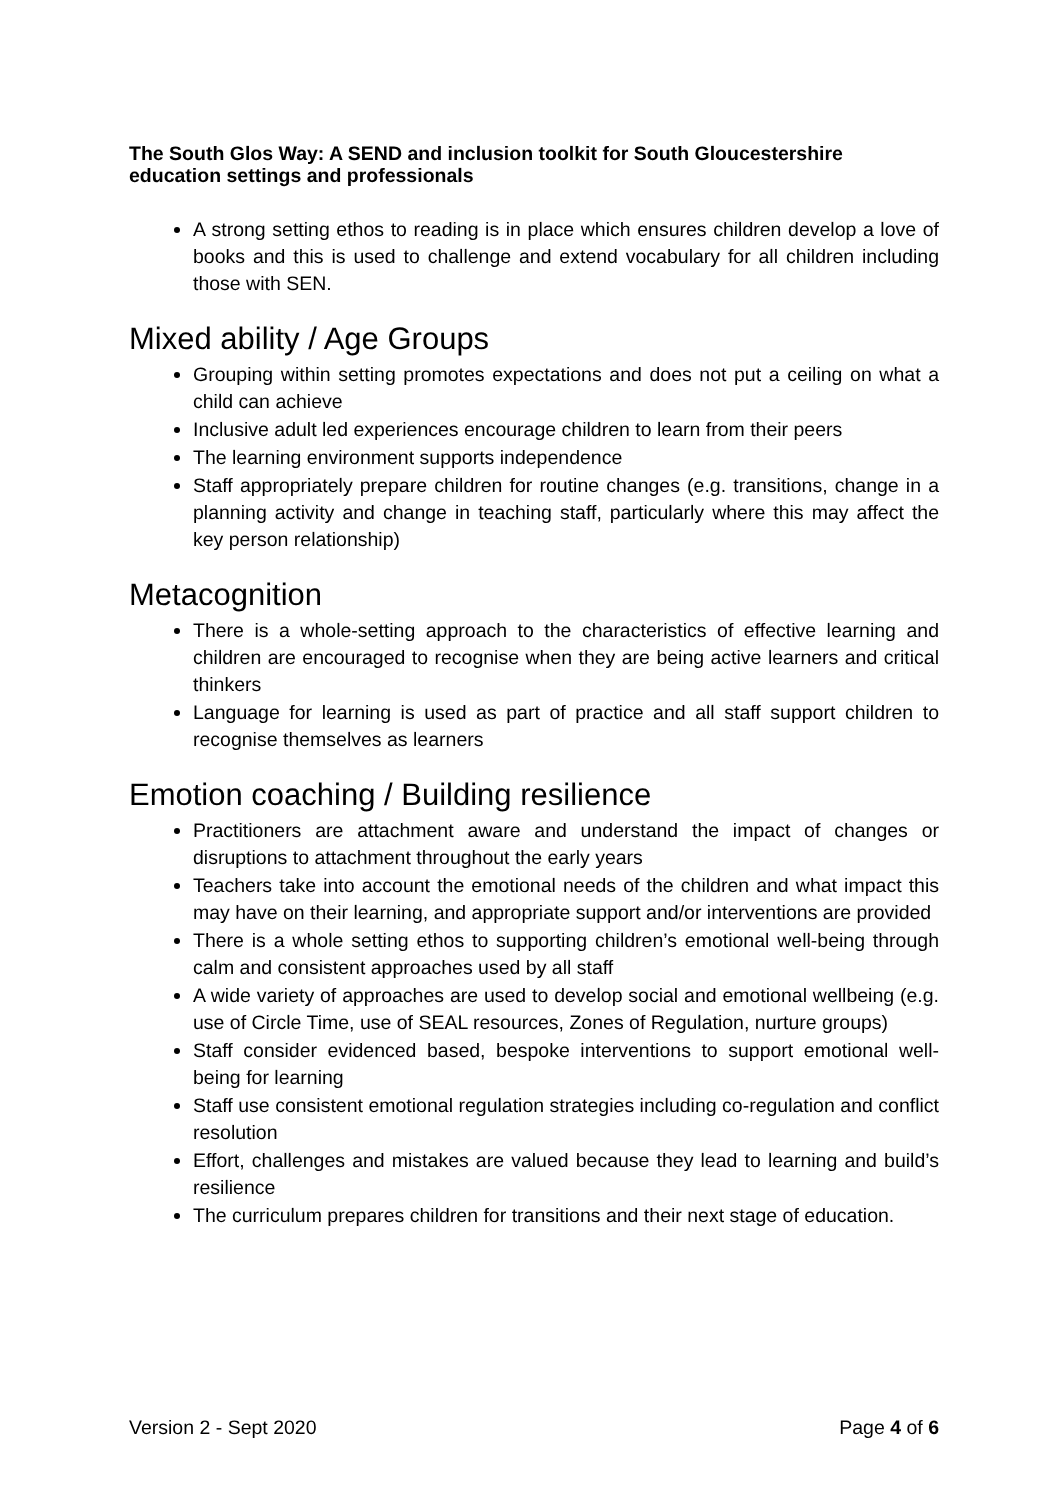The South Glos Way: A SEND and inclusion toolkit for South Gloucestershire education settings and professionals
A strong setting ethos to reading is in place which ensures children develop a love of books and this is used to challenge and extend vocabulary for all children including those with SEN.
Mixed ability / Age Groups
Grouping within setting promotes expectations and does not put a ceiling on what a child can achieve
Inclusive adult led experiences encourage children to learn from their peers
The learning environment supports independence
Staff appropriately prepare children for routine changes (e.g. transitions, change in a planning activity and change in teaching staff, particularly where this may affect the key person relationship)
Metacognition
There is a whole-setting approach to the characteristics of effective learning and children are encouraged to recognise when they are being active learners and critical thinkers
Language for learning is used as part of practice and all staff support children to recognise themselves as learners
Emotion coaching / Building resilience
Practitioners are attachment aware and understand the impact of changes or disruptions to attachment throughout the early years
Teachers take into account the emotional needs of the children and what impact this may have on their learning, and appropriate support and/or interventions are provided
There is a whole setting ethos to supporting children’s emotional well-being through calm and consistent approaches used by all staff
A wide variety of approaches are used to develop social and emotional wellbeing (e.g. use of Circle Time, use of SEAL resources, Zones of Regulation, nurture groups)
Staff consider evidenced based, bespoke interventions to support emotional well-being for learning
Staff use consistent emotional regulation strategies including co-regulation and conflict resolution
Effort, challenges and mistakes are valued because they lead to learning and build’s resilience
The curriculum prepares children for transitions and their next stage of education.
Version 2 - Sept 2020 Page 4 of 6